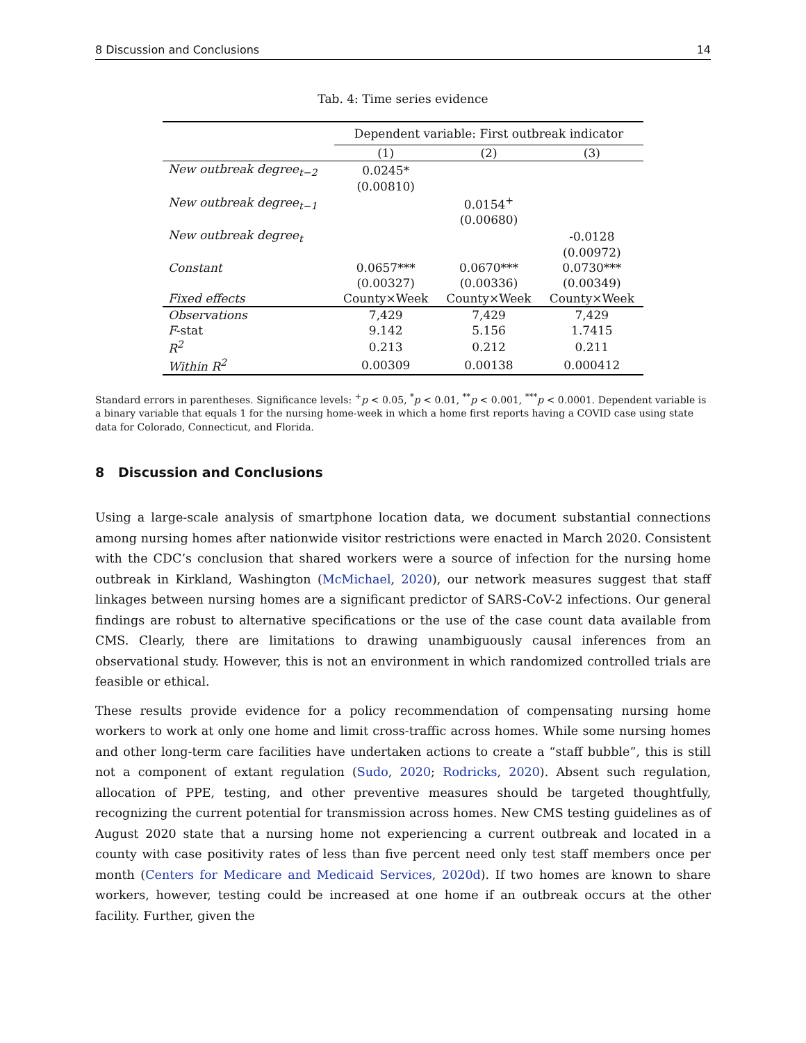8 Discussion and Conclusions 14
Tab. 4: Time series evidence
| | Dependent variable: First outbreak indicator | | |
| --- | --- | --- | --- |
| | (1) | (2) | (3) |
| New outbreak degree<sub>t−2</sub> | 0.0245* | | |
| | (0.00810) | | |
| New outbreak degree<sub>t−1</sub> | | 0.0154<sup>+</sup> | |
| | | (0.00680) | |
| New outbreak degree<sub>t</sub> | | | -0.0128 |
| | | | (0.00972) |
| Constant | 0.0657*** | 0.0670*** | 0.0730*** |
| | (0.00327) | (0.00336) | (0.00349) |
| Fixed effects | County×Week | County×Week | County×Week |
| Observations | 7,429 | 7,429 | 7,429 |
| F -stat | 9.142 | 5.156 | 1.7415 |
| R<sup>2</sup> | 0.213 | 0.212 | 0.211 |
| Within R<sup>2</sup> | 0.00309 | 0.00138 | 0.000412 |
Standard errors in parentheses. Significance levels: <sup>+</sup>p < 0.05, <sup>*</sup>p < 0.01, <sup>**</sup>p < 0.001, <sup>***</sup>p < 0.0001. Dependent variable is a binary variable that equals 1 for the nursing home-week in which a home first reports having a COVID case using state data for Colorado, Connecticut, and Florida.
8 Discussion and Conclusions
Using a large-scale analysis of smartphone location data, we document substantial connections among nursing homes after nationwide visitor restrictions were enacted in March 2020. Consistent with the CDC’s conclusion that shared workers were a source of infection for the nursing home outbreak in Kirkland, Washington (McMichael, 2020), our network measures suggest that staff linkages between nursing homes are a significant predictor of SARS-CoV-2 infections. Our general findings are robust to alternative specifications or the use of the case count data available from CMS. Clearly, there are limitations to drawing unambiguously causal inferences from an observational study. However, this is not an environment in which randomized controlled trials are feasible or ethical.
These results provide evidence for a policy recommendation of compensating nursing home workers to work at only one home and limit cross-traffic across homes. While some nursing homes and other long-term care facilities have undertaken actions to create a “staff bubble”, this is still not a component of extant regulation (Sudo, 2020; Rodricks, 2020). Absent such regulation, allocation of PPE, testing, and other preventive measures should be targeted thoughtfully, recognizing the current potential for transmission across homes. New CMS testing guidelines as of August 2020 state that a nursing home not experiencing a current outbreak and located in a county with case positivity rates of less than five percent need only test staff members once per month (Centers for Medicare and Medicaid Services, 2020d). If two homes are known to share workers, however, testing could be increased at one home if an outbreak occurs at the other facility. Further, given the